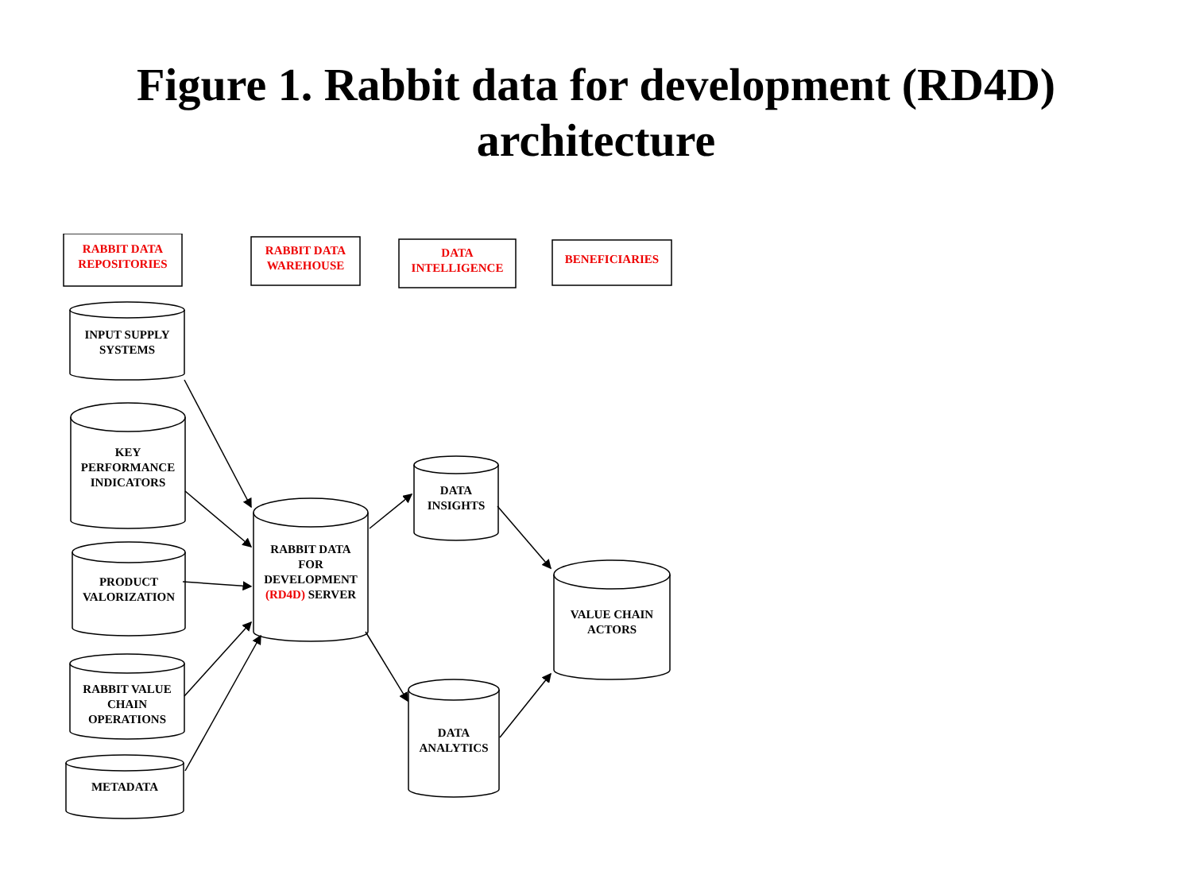Figure 1. Rabbit data for development (RD4D)
architecture
RABBIT DATA
REPOSITORIES
RABBIT DATA
WAREHOUSE
DATA
INTELLIGENCE
BENEFICIARIES
INPUT SUPPLY
SYSTEMS
KEY
PERFORMANCE
INDICATORS
PRODUCT
VALORIZATION
RABBIT VALUE
CHAIN
OPERATIONS
METADATA
RABBIT DATA
FOR
DEVELOPMENT
(RD4D) SERVER
DATA
INSIGHTS
DATA
ANALYTICS
VALUE CHAIN
ACTORS